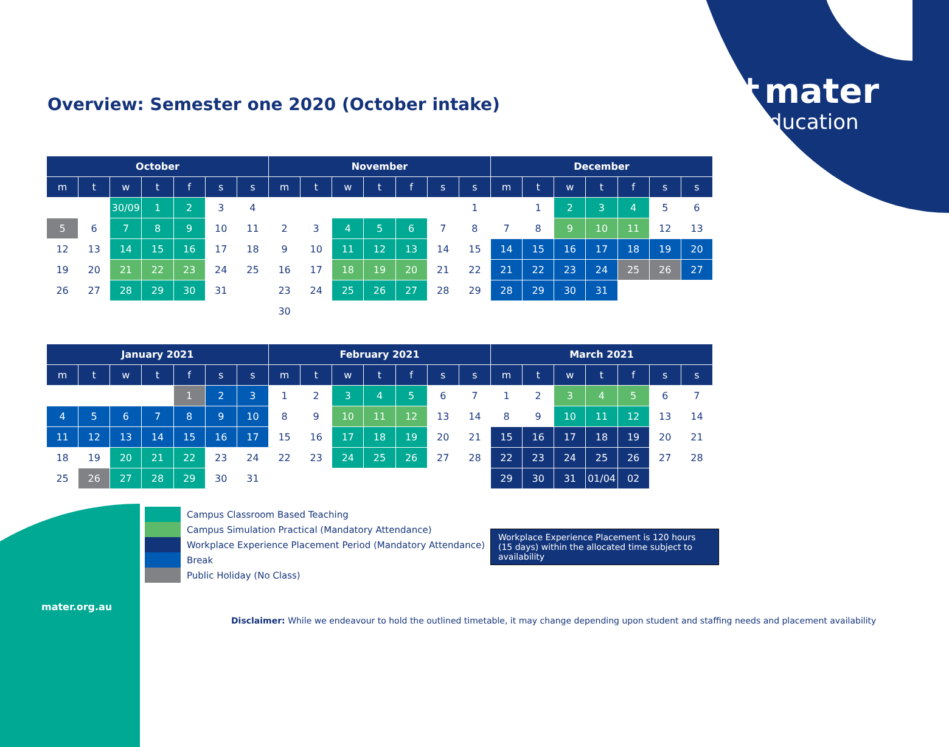✝mater
education
Overview: Semester one 2020 (October intake)
| October | | | | | | | November | | | | | | | December | | | | | | |
| --- | --- | --- | --- | --- | --- | --- | --- | --- | --- | --- | --- | --- | --- | --- | --- | --- | --- | --- | --- | --- |
| m | t | w | t | f | s | s | m | t | w | t | f | s | s | m | t | w | t | f | s | s |
| | | 30/09 | 1 | 2 | 3 | 4 | | | | | | | 1 | | 1 | 2 | 3 | 4 | 5 | 6 |
| 5 | 6 | 7 | 8 | 9 | 10 | 11 | 2 | 3 | 4 | 5 | 6 | 7 | 8 | 7 | 8 | 9 | 10 | 11 | 12 | 13 |
| 12 | 13 | 14 | 15 | 16 | 17 | 18 | 9 | 10 | 11 | 12 | 13 | 14 | 15 | 14 | 15 | 16 | 17 | 18 | 19 | 20 |
| 19 | 20 | 21 | 22 | 23 | 24 | 25 | 16 | 17 | 18 | 19 | 20 | 21 | 22 | 21 | 22 | 23 | 24 | 25 | 26 | 27 |
| 26 | 27 | 28 | 29 | 30 | 31 | | 23 | 24 | 25 | 26 | 27 | 28 | 29 | 28 | 29 | 30 | 31 | | | |
| | | | | | | | 30 | | | | | | | | | | | | | |
| January 2021 | | | | | | | February 2021 | | | | | | | March 2021 | | | | | | |
| --- | --- | --- | --- | --- | --- | --- | --- | --- | --- | --- | --- | --- | --- | --- | --- | --- | --- | --- | --- | --- |
| m | t | w | t | f | s | s | m | t | w | t | f | s | s | m | t | w | t | f | s | s |
| | | | | 1 | 2 | 3 | 1 | 2 | 3 | 4 | 5 | 6 | 7 | 1 | 2 | 3 | 4 | 5 | 6 | 7 |
| 4 | 5 | 6 | 7 | 8 | 9 | 10 | 8 | 9 | 10 | 11 | 12 | 13 | 14 | 8 | 9 | 10 | 11 | 12 | 13 | 14 |
| 11 | 12 | 13 | 14 | 15 | 16 | 17 | 15 | 16 | 17 | 18 | 19 | 20 | 21 | 15 | 16 | 17 | 18 | 19 | 20 | 21 |
| 18 | 19 | 20 | 21 | 22 | 23 | 24 | 22 | 23 | 24 | 25 | 26 | 27 | 28 | 22 | 23 | 24 | 25 | 26 | 27 | 28 |
| 25 | 26 | 27 | 28 | 29 | 30 | 31 | | | | | | | | 29 | 30 | 31 | 01/04 | 02 | | |
Campus Classroom Based Teaching
Campus Simulation Practical (Mandatory Attendance)
Workplace Experience Placement Period (Mandatory Attendance)
Break
Public Holiday (No Class)
Workplace Experience Placement is 120 hours (15 days) within the allocated time subject to availability
mater.org.au
Disclaimer: While we endeavour to hold the outlined timetable, it may change depending upon student and staffing needs and placement availability